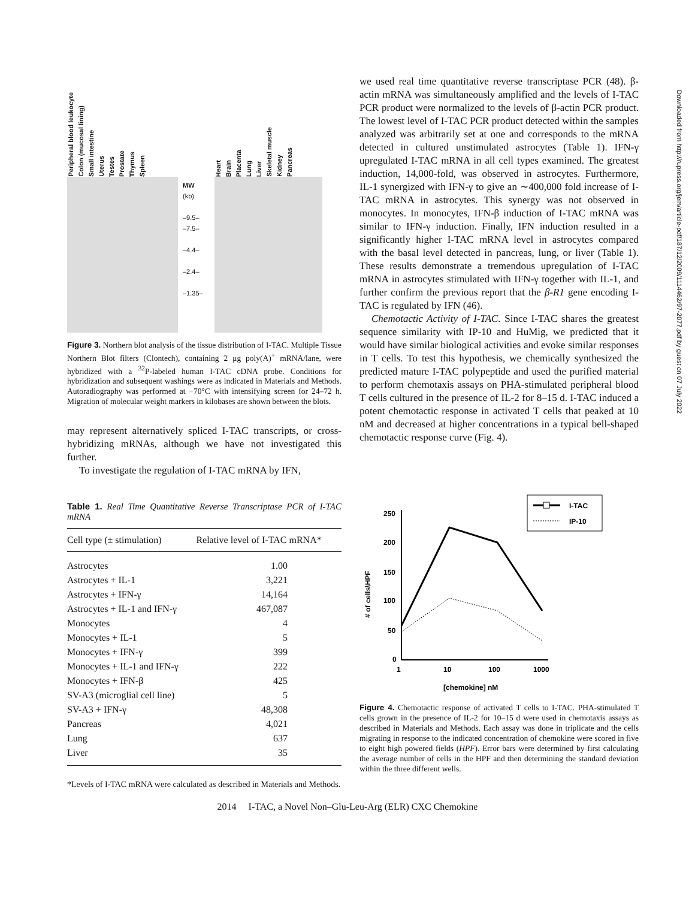Peripheral blood leukocyte Colon (mucosal lining) Small intestine Uterus Testes Prostate Thymus Spleen
MW
(kb)
–9.5–
–7.5–
–4.4–
–2.4–
–1.35–
Heart Brain Placenta Lung Liver Skeletal muscle Kidney Pancreas
Figure 3. Northern blot analysis of the tissue distribution of I-TAC. Multiple Tissue Northern Blot filters (Clontech), containing 2 μg poly(A)<sup>+</sup> mRNA/lane, were hybridized with a <sup>32</sup>P-labeled human I-TAC cDNA probe. Conditions for hybridization and subsequent washings were as indicated in Materials and Methods. Autoradiography was performed at −70°C with intensifying screen for 24–72 h. Migration of molecular weight markers in kilobases are shown between the blots.
may represent alternatively spliced I-TAC transcripts, or cross-hybridizing mRNAs, although we have not investigated this further.
To investigate the regulation of I-TAC mRNA by IFN,
Table 1. Real Time Quantitative Reverse Transcriptase PCR of I-TAC mRNA
| Cell type (± stimulation) | Relative level of I-TAC mRNA* |
| --- | --- |
| Astrocytes | 1.00 |
| Astrocytes + IL-1 | 3,221 |
| Astrocytes + IFN-γ | 14,164 |
| Astrocytes + IL-1 and IFN-γ | 467,087 |
| Monocytes | 4 |
| Monocytes + IL-1 | 5 |
| Monocytes + IFN-γ | 399 |
| Monocytes + IL-1 and IFN-γ | 222 |
| Monocytes + IFN-β | 425 |
| SV-A3 (microglial cell line) | 5 |
| SV-A3 + IFN-γ | 48,308 |
| Pancreas | 4,021 |
| Lung | 637 |
| Liver | 35 |
*Levels of I-TAC mRNA were calculated as described in Materials and Methods.
we used real time quantitative reverse transcriptase PCR (48). β-actin mRNA was simultaneously amplified and the levels of I-TAC PCR product were normalized to the levels of β-actin PCR product. The lowest level of I-TAC PCR product detected within the samples analyzed was arbitrarily set at one and corresponds to the mRNA detected in cultured unstimulated astrocytes (Table 1). IFN-γ upregulated I-TAC mRNA in all cell types examined. The greatest induction, 14,000-fold, was observed in astrocytes. Furthermore, IL-1 synergized with IFN-γ to give an ∼400,000 fold increase of I-TAC mRNA in astrocytes. This synergy was not observed in monocytes. In monocytes, IFN-β induction of I-TAC mRNA was similar to IFN-γ induction. Finally, IFN induction resulted in a significantly higher I-TAC mRNA level in astrocytes compared with the basal level detected in pancreas, lung, or liver (Table 1). These results demonstrate a tremendous upregulation of I-TAC mRNA in astrocytes stimulated with IFN-γ together with IL-1, and further confirm the previous report that the β-R1 gene encoding I-TAC is regulated by IFN (46).
Chemotactic Activity of I-TAC. Since I-TAC shares the greatest sequence similarity with IP-10 and HuMig, we predicted that it would have similar biological activities and evoke similar responses in T cells. To test this hypothesis, we chemically synthesized the predicted mature I-TAC polypeptide and used the purified material to perform chemotaxis assays on PHA-stimulated peripheral blood T cells cultured in the presence of IL-2 for 8–15 d. I-TAC induced a potent chemotactic response in activated T cells that peaked at 10 nM and decreased at higher concentrations in a typical bell-shaped chemotactic response curve (Fig. 4).
I-TAC
IP-10
250
200
150
100
50
0
1
10
100
1000
[chemokine] nM
# of cells\HPF
Figure 4. Chemotactic response of activated T cells to I-TAC. PHA-stimulated T cells grown in the presence of IL-2 for 10–15 d were used in chemotaxis assays as described in Materials and Methods. Each assay was done in triplicate and the cells migrating in response to the indicated concentration of chemokine were scored in five to eight high powered fields (HPF). Error bars were determined by first calculating the average number of cells in the HPF and then determining the standard deviation within the three different wells.
2014 I-TAC, a Novel Non–Glu-Leu-Arg (ELR) CXC Chemokine
Downloaded from http://rupress.org/jem/article-pdf/187/12/2009/1114462/97-2077.pdf by guest on 07 July 2022